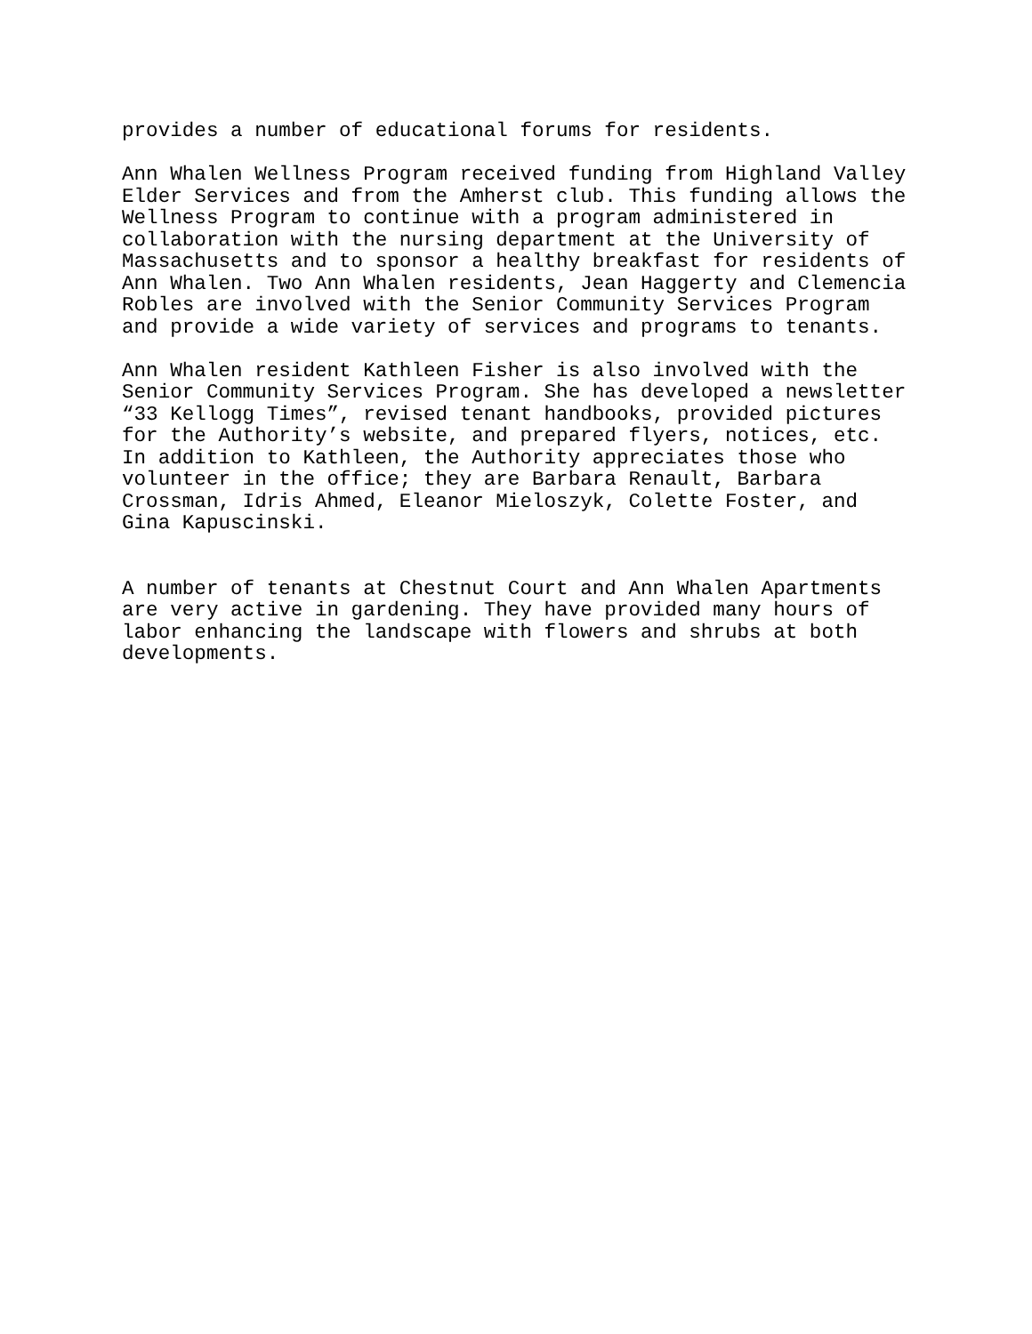provides a number of educational forums for residents.
Ann Whalen Wellness Program received funding from Highland Valley Elder Services and from the Amherst club. This funding allows the Wellness Program to continue with a program administered in collaboration with the nursing department at the University of Massachusetts and to sponsor a healthy breakfast for residents of Ann Whalen. Two Ann Whalen residents, Jean Haggerty and Clemencia Robles are involved with the Senior Community Services Program and provide a wide variety of services and programs to tenants.
Ann Whalen resident Kathleen Fisher is also involved with the Senior Community Services Program. She has developed a newsletter “33 Kellogg Times”, revised tenant handbooks, provided pictures for the Authority’s website, and prepared flyers, notices, etc. In addition to Kathleen, the Authority appreciates those who volunteer in the office; they are Barbara Renault, Barbara Crossman, Idris Ahmed, Eleanor Mieloszyk, Colette Foster, and Gina Kapuscinski.
A number of tenants at Chestnut Court and Ann Whalen Apartments are very active in gardening. They have provided many hours of labor enhancing the landscape with flowers and shrubs at both developments.